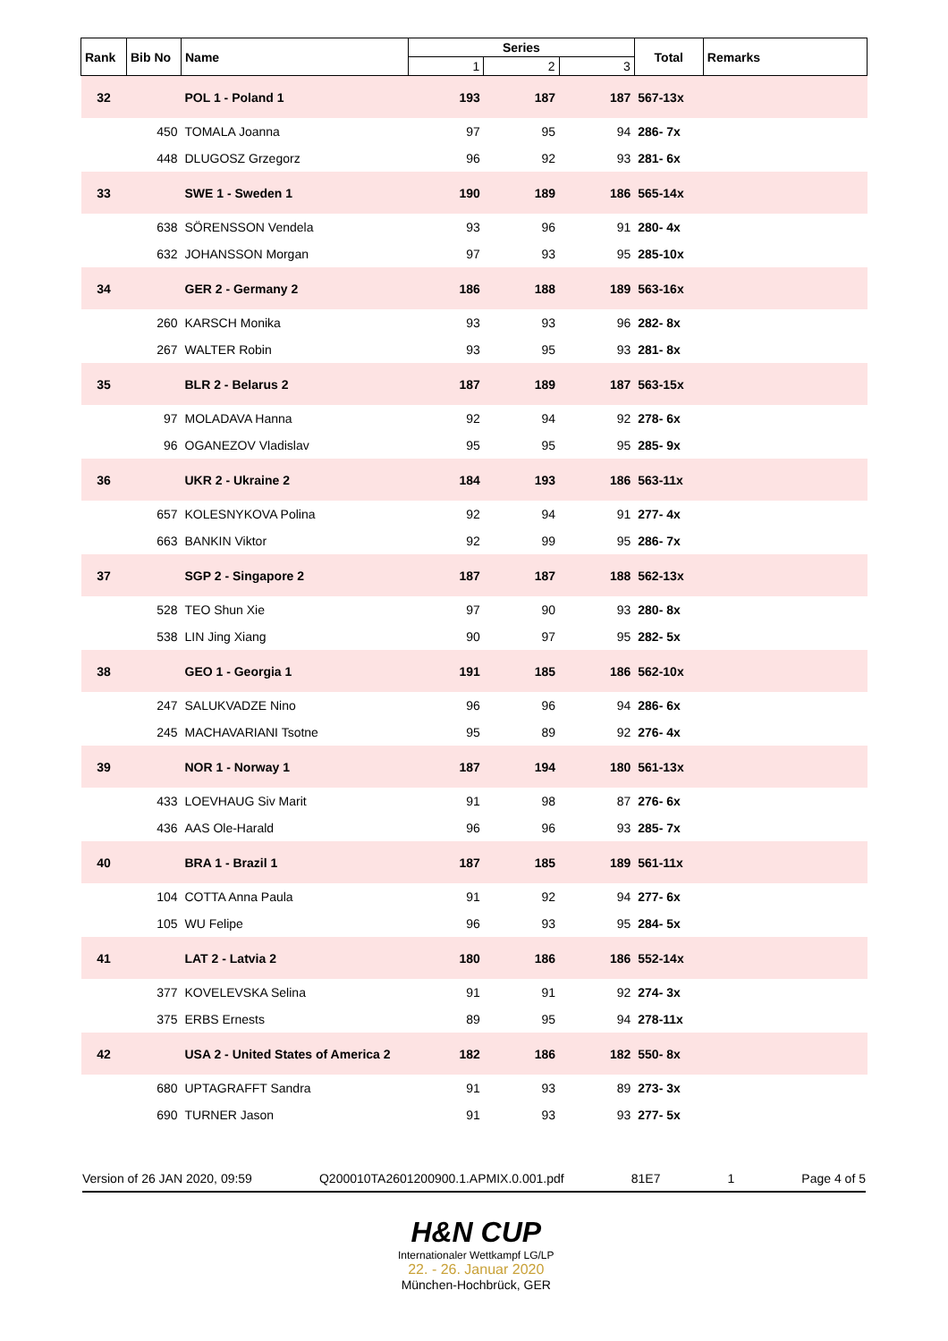| Rank | Bib No | Name | Series | | | Total | Remarks |
| --- | --- | --- | --- | --- | --- | --- | --- |
| | | | 1 | 2 | 3 | | |
| 32 | | POL 1 - Poland 1 | 193 | 187 | 187 | 567-13x | |
| | 450 | TOMALA Joanna | 97 | 95 | 94 | 286- 7x | |
| | 448 | DLUGOSZ Grzegorz | 96 | 92 | 93 | 281- 6x | |
| 33 | | SWE 1 - Sweden 1 | 190 | 189 | 186 | 565-14x | |
| | 638 | SÖRENSSON Vendela | 93 | 96 | 91 | 280- 4x | |
| | 632 | JOHANSSON Morgan | 97 | 93 | 95 | 285-10x | |
| 34 | | GER 2 - Germany 2 | 186 | 188 | 189 | 563-16x | |
| | 260 | KARSCH Monika | 93 | 93 | 96 | 282- 8x | |
| | 267 | WALTER Robin | 93 | 95 | 93 | 281- 8x | |
| 35 | | BLR 2 - Belarus 2 | 187 | 189 | 187 | 563-15x | |
| | 97 | MOLADAVA Hanna | 92 | 94 | 92 | 278- 6x | |
| | 96 | OGANEZOV Vladislav | 95 | 95 | 95 | 285- 9x | |
| 36 | | UKR 2 - Ukraine 2 | 184 | 193 | 186 | 563-11x | |
| | 657 | KOLESNYKOVA Polina | 92 | 94 | 91 | 277- 4x | |
| | 663 | BANKIN Viktor | 92 | 99 | 95 | 286- 7x | |
| 37 | | SGP 2 - Singapore 2 | 187 | 187 | 188 | 562-13x | |
| | 528 | TEO Shun Xie | 97 | 90 | 93 | 280- 8x | |
| | 538 | LIN Jing Xiang | 90 | 97 | 95 | 282- 5x | |
| 38 | | GEO 1 - Georgia 1 | 191 | 185 | 186 | 562-10x | |
| | 247 | SALUKVADZE Nino | 96 | 96 | 94 | 286- 6x | |
| | 245 | MACHAVARIANI Tsotne | 95 | 89 | 92 | 276- 4x | |
| 39 | | NOR 1 - Norway 1 | 187 | 194 | 180 | 561-13x | |
| | 433 | LOEVHAUG Siv Marit | 91 | 98 | 87 | 276- 6x | |
| | 436 | AAS Ole-Harald | 96 | 96 | 93 | 285- 7x | |
| 40 | | BRA 1 - Brazil 1 | 187 | 185 | 189 | 561-11x | |
| | 104 | COTTA Anna Paula | 91 | 92 | 94 | 277- 6x | |
| | 105 | WU Felipe | 96 | 93 | 95 | 284- 5x | |
| 41 | | LAT 2 - Latvia 2 | 180 | 186 | 186 | 552-14x | |
| | 377 | KOVELEVSKA Selina | 91 | 91 | 92 | 274- 3x | |
| | 375 | ERBS Ernests | 89 | 95 | 94 | 278-11x | |
| 42 | | USA 2 - United States of America 2 | 182 | 186 | 182 | 550- 8x | |
| | 680 | UPTAGRAFFT Sandra | 91 | 93 | 89 | 273- 3x | |
| | 690 | TURNER Jason | 91 | 93 | 93 | 277- 5x | |
Version of 26 JAN 2020, 09:59 Q200010TA2601200900.1.APMIX.0.001.pdf 81E7 1 Page 4 of 5
H&N CUP
Internationaler Wettkampf LG/LP
22. - 26. Januar 2020
München-Hochbrück, GER